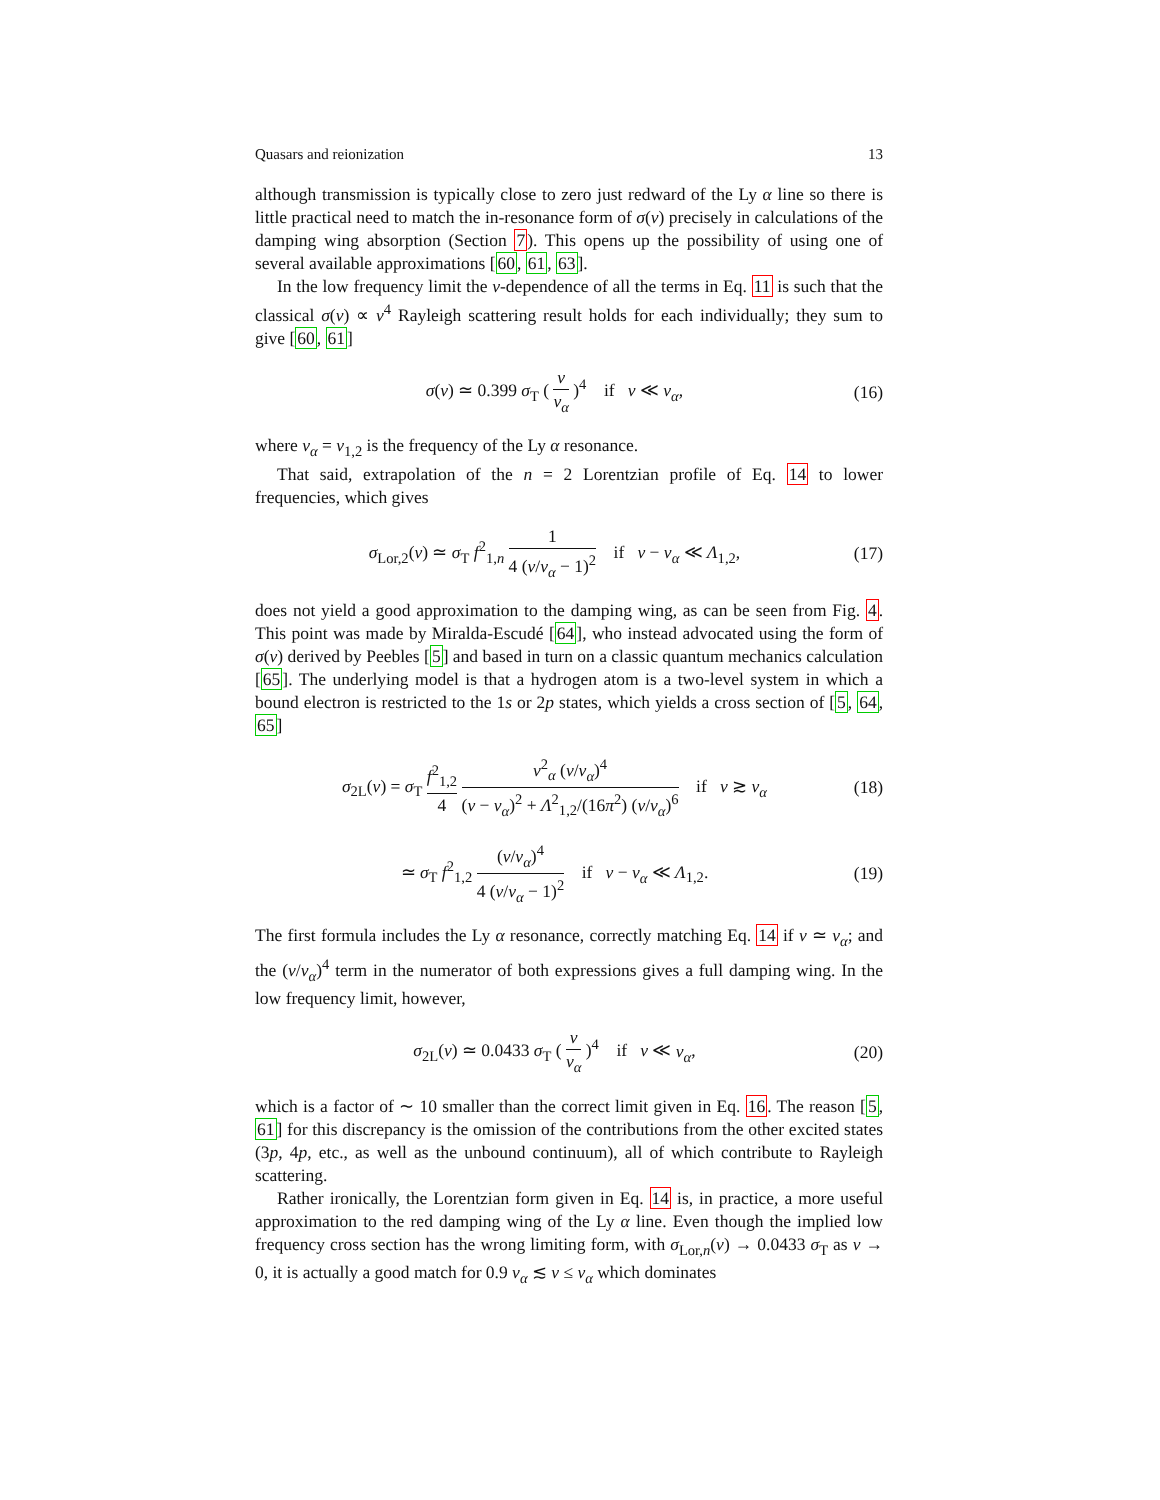Quasars and reionization 13
although transmission is typically close to zero just redward of the Ly α line so there is little practical need to match the in-resonance form of σ(ν) precisely in calculations of the damping wing absorption (Section 7). This opens up the possibility of using one of several available approximations [60, 61, 63].
In the low frequency limit the ν-dependence of all the terms in Eq. 11 is such that the classical σ(ν) ∝ ν<sup>4</sup> Rayleigh scattering result holds for each individually; they sum to give [60, 61]
σ(ν) ≃ 0.399 σ<sub>T</sub> ( ν ν<sub>α</sub> )<sup>4</sup> if ν ≪ ν<sub>α</sub>, (16)
where ν<sub>α</sub> = ν<sub>1,2</sub> is the frequency of the Ly α resonance.
That said, extrapolation of the n = 2 Lorentzian profile of Eq. 14 to lower frequencies, which gives
σ<sub>Lor,2</sub>(ν) ≃ σ<sub>T</sub> f<sup>2</sup><sub>1,n</sub> 1 4 (ν/ν<sub>α</sub> − 1)<sup>2</sup> if ν − ν<sub>α</sub> ≪ Λ<sub>1,2</sub>, (17)
does not yield a good approximation to the damping wing, as can be seen from Fig. 4. This point was made by Miralda-Escudé [64], who instead advocated using the form of σ(ν) derived by Peebles [5] and based in turn on a classic quantum mechanics calculation [65]. The underlying model is that a hydrogen atom is a two-level system in which a bound electron is restricted to the 1s or 2p states, which yields a cross section of [5, 64, 65]
σ<sub>2L</sub>(ν) = σ<sub>T</sub> f<sup>2</sup><sub>1,2</sub> 4 ν<sup>2</sup><sub>α</sub> (ν/ν<sub>α</sub>)<sup>4</sup> (ν − ν<sub>α</sub>)<sup>2</sup> + Λ<sup>2</sup><sub>1,2</sub>/(16π<sup>2</sup>) (ν/ν<sub>α</sub>)<sup>6</sup> if ν ≳ ν<sub>α</sub> (18)
≃ σ<sub>T</sub> f<sup>2</sup><sub>1,2</sub> (ν/ν<sub>α</sub>)<sup>4</sup> 4 (ν/ν<sub>α</sub> − 1)<sup>2</sup> if ν − ν<sub>α</sub> ≪ Λ<sub>1,2</sub>. (19)
The first formula includes the Ly α resonance, correctly matching Eq. 14 if ν ≃ ν<sub>α</sub>; and the (ν/ν<sub>α</sub>)<sup>4</sup> term in the numerator of both expressions gives a full damping wing. In the low frequency limit, however,
σ<sub>2L</sub>(ν) ≃ 0.0433 σ<sub>T</sub> ( ν ν<sub>α</sub> )<sup>4</sup> if ν ≪ ν<sub>α</sub>, (20)
which is a factor of ∼ 10 smaller than the correct limit given in Eq. 16. The reason [5, 61] for this discrepancy is the omission of the contributions from the other excited states (3p, 4p, etc., as well as the unbound continuum), all of which contribute to Rayleigh scattering.
Rather ironically, the Lorentzian form given in Eq. 14 is, in practice, a more useful approximation to the red damping wing of the Ly α line. Even though the implied low frequency cross section has the wrong limiting form, with σ<sub>Lor,n</sub>(ν) → 0.0433 σ<sub>T</sub> as ν → 0, it is actually a good match for 0.9 ν<sub>α</sub> ≲ ν ≤ ν<sub>α</sub> which dominates